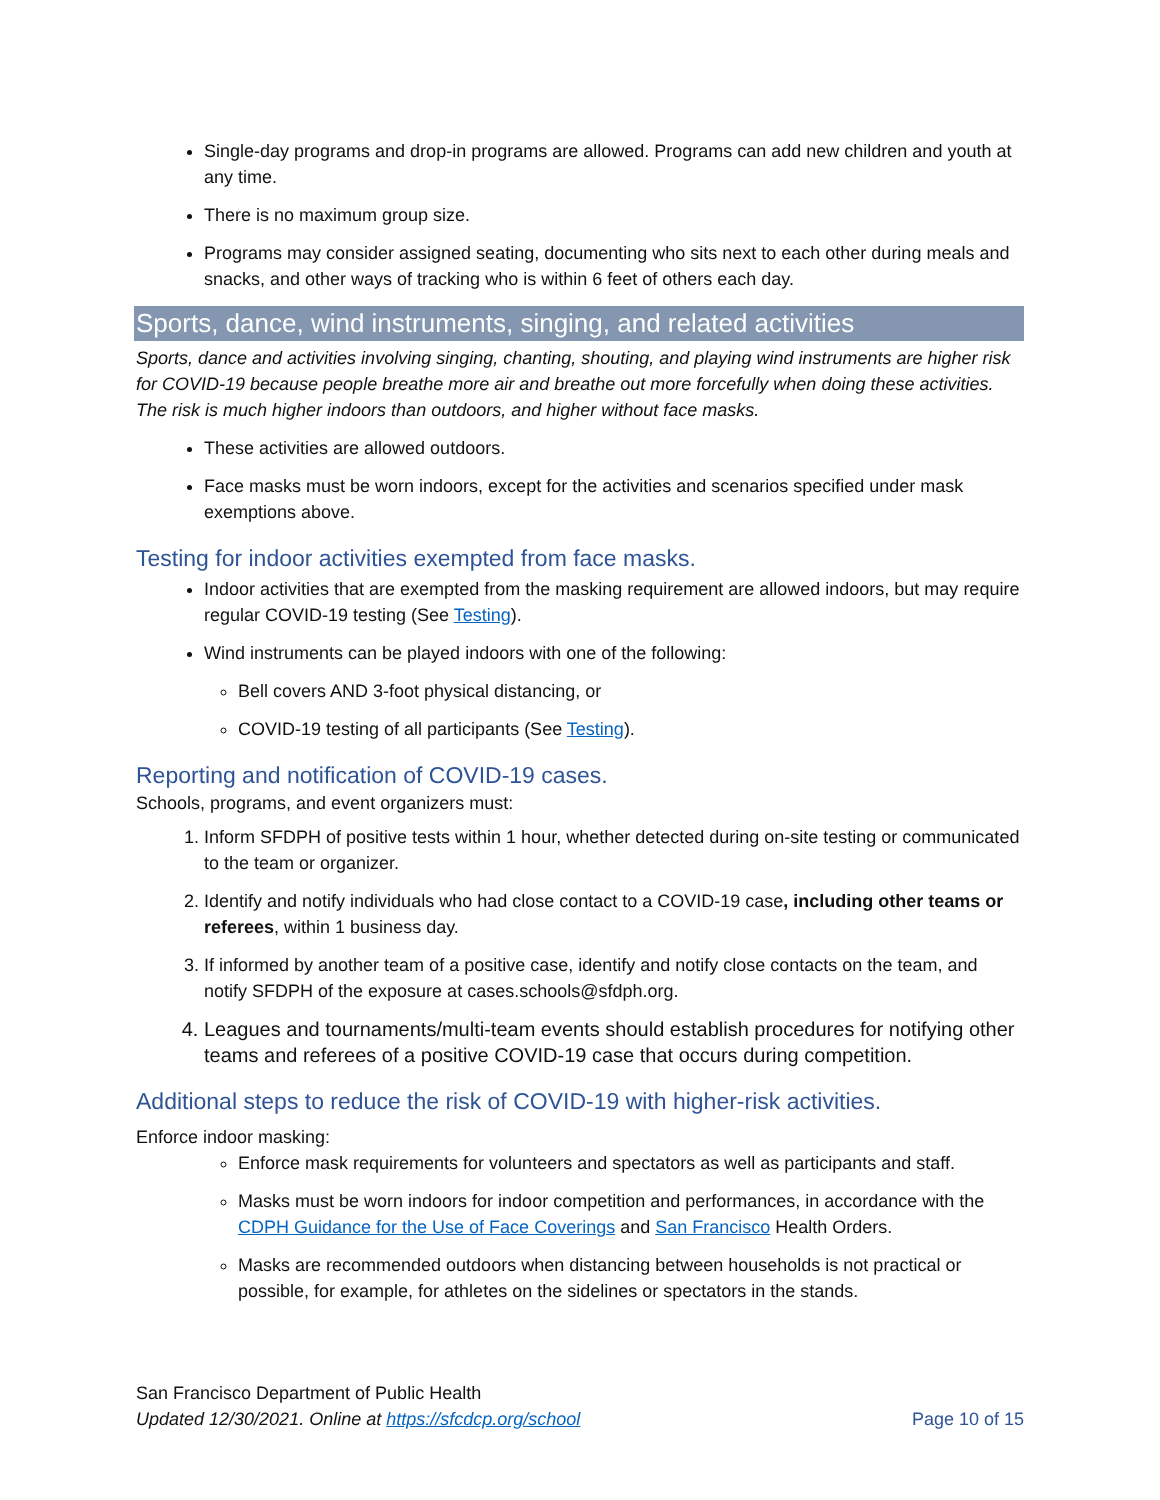Single-day programs and drop-in programs are allowed. Programs can add new children and youth at any time.
There is no maximum group size.
Programs may consider assigned seating, documenting who sits next to each other during meals and snacks, and other ways of tracking who is within 6 feet of others each day.
Sports, dance, wind instruments, singing, and related activities
Sports, dance and activities involving singing, chanting, shouting, and playing wind instruments are higher risk for COVID-19 because people breathe more air and breathe out more forcefully when doing these activities. The risk is much higher indoors than outdoors, and higher without face masks.
These activities are allowed outdoors.
Face masks must be worn indoors, except for the activities and scenarios specified under mask exemptions above.
Testing for indoor activities exempted from face masks.
Indoor activities that are exempted from the masking requirement are allowed indoors, but may require regular COVID-19 testing (See Testing).
Wind instruments can be played indoors with one of the following:
Bell covers AND 3-foot physical distancing, or
COVID-19 testing of all participants (See Testing).
Reporting and notification of COVID-19 cases.
Schools, programs, and event organizers must:
1. Inform SFDPH of positive tests within 1 hour, whether detected during on-site testing or communicated to the team or organizer.
2. Identify and notify individuals who had close contact to a COVID-19 case, including other teams or referees, within 1 business day.
3. If informed by another team of a positive case, identify and notify close contacts on the team, and notify SFDPH of the exposure at cases.schools@sfdph.org.
4. Leagues and tournaments/multi-team events should establish procedures for notifying other teams and referees of a positive COVID-19 case that occurs during competition.
Additional steps to reduce the risk of COVID-19 with higher-risk activities.
Enforce indoor masking:
Enforce mask requirements for volunteers and spectators as well as participants and staff.
Masks must be worn indoors for indoor competition and performances, in accordance with the CDPH Guidance for the Use of Face Coverings and San Francisco Health Orders.
Masks are recommended outdoors when distancing between households is not practical or possible, for example, for athletes on the sidelines or spectators in the stands.
San Francisco Department of Public Health
Page 10 of 15 Updated 12/30/2021. Online at https://sfcdcp.org/school